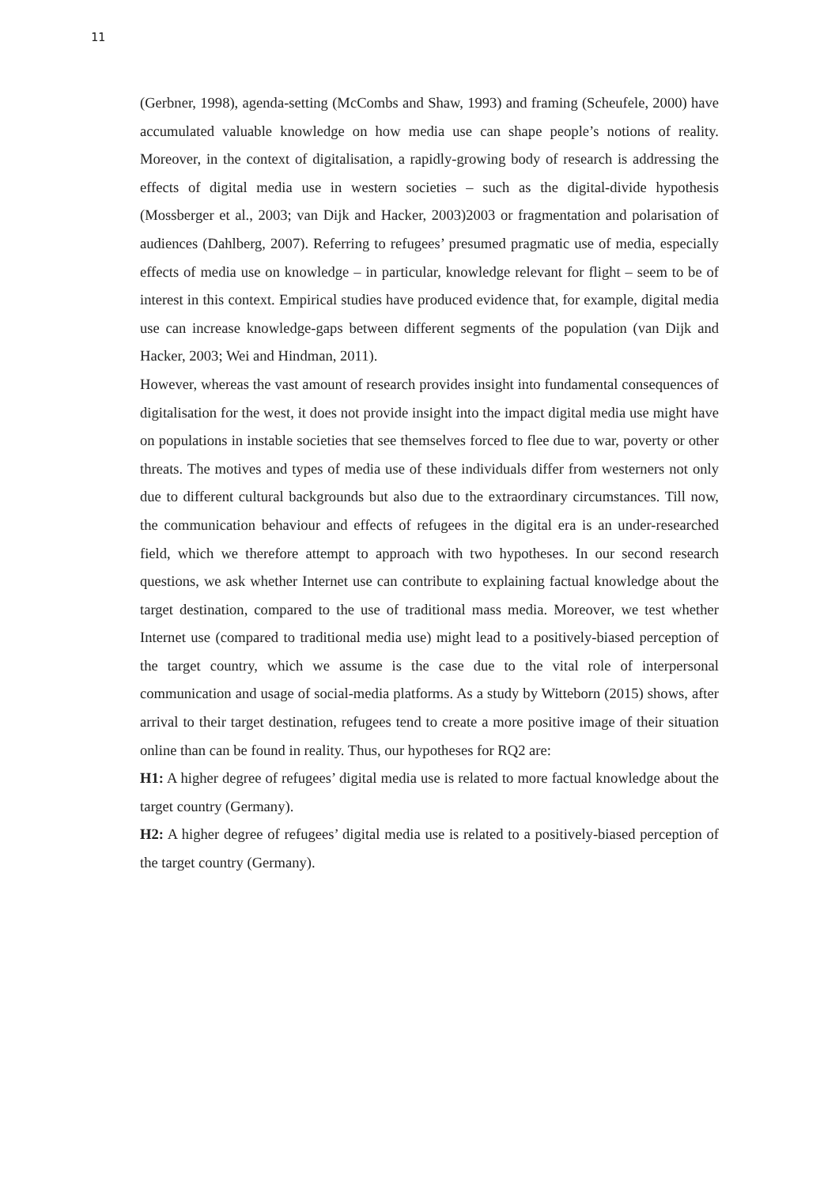11
(Gerbner, 1998), agenda-setting (McCombs and Shaw, 1993) and framing (Scheufele, 2000) have accumulated valuable knowledge on how media use can shape people’s notions of reality. Moreover, in the context of digitalisation, a rapidly-growing body of research is addressing the effects of digital media use in western societies – such as the digital-divide hypothesis (Mossberger et al., 2003; van Dijk and Hacker, 2003)2003 or fragmentation and polarisation of audiences (Dahlberg, 2007). Referring to refugees’ presumed pragmatic use of media, especially effects of media use on knowledge – in particular, knowledge relevant for flight – seem to be of interest in this context. Empirical studies have produced evidence that, for example, digital media use can increase knowledge-gaps between different segments of the population (van Dijk and Hacker, 2003; Wei and Hindman, 2011).
However, whereas the vast amount of research provides insight into fundamental consequences of digitalisation for the west, it does not provide insight into the impact digital media use might have on populations in instable societies that see themselves forced to flee due to war, poverty or other threats. The motives and types of media use of these individuals differ from westerners not only due to different cultural backgrounds but also due to the extraordinary circumstances. Till now, the communication behaviour and effects of refugees in the digital era is an under-researched field, which we therefore attempt to approach with two hypotheses. In our second research questions, we ask whether Internet use can contribute to explaining factual knowledge about the target destination, compared to the use of traditional mass media. Moreover, we test whether Internet use (compared to traditional media use) might lead to a positively-biased perception of the target country, which we assume is the case due to the vital role of interpersonal communication and usage of social-media platforms. As a study by Witteborn (2015) shows, after arrival to their target destination, refugees tend to create a more positive image of their situation online than can be found in reality. Thus, our hypotheses for RQ2 are:
H1: A higher degree of refugees’ digital media use is related to more factual knowledge about the target country (Germany).
H2: A higher degree of refugees’ digital media use is related to a positively-biased perception of the target country (Germany).